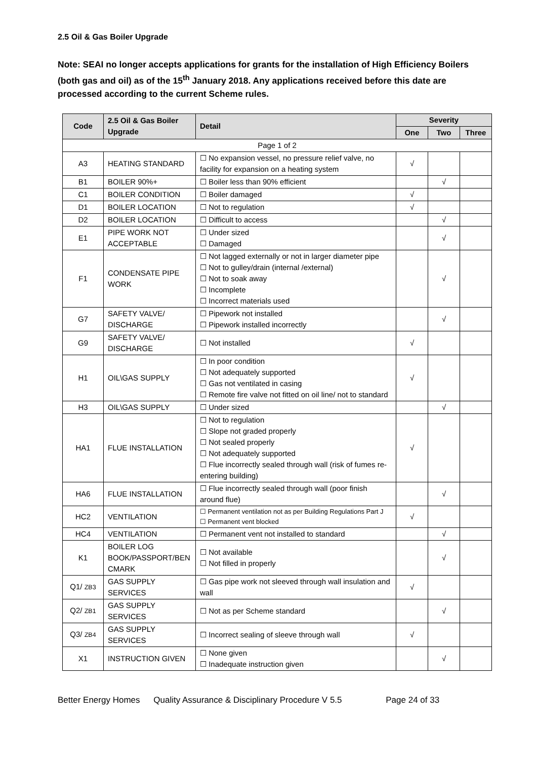2.5 Oil & Gas Boiler Upgrade
Note: SEAI no longer accepts applications for grants for the installation of High Efficiency Boilers (both gas and oil) as of the 15<sup>th</sup> January 2018. Any applications received before this date are processed according to the current Scheme rules.
| Code | 2.5 Oil & Gas Boiler Upgrade | Detail | Severity | | |
| --- | --- | --- | --- | --- | --- |
| | | | One | Two | Three |
| Page 1 of 2 | | | | | |
| A3 | HEATING STANDARD | ☐ No expansion vessel, no pressure relief valve, no facility for expansion on a heating system | √ | | |
| B1 | BOILER 90%+ | ☐ Boiler less than 90% efficient | | √ | |
| C1 | BOILER CONDITION | ☐ Boiler damaged | √ | | |
| D1 | BOILER LOCATION | ☐ Not to regulation | √ | | |
| D2 | BOILER LOCATION | ☐ Difficult to access | | √ | |
| E1 | PIPE WORK NOT ACCEPTABLE | ☐ Under sized ☐ Damaged | | √ | |
| F1 | CONDENSATE PIPE WORK | ☐ Not lagged externally or not in larger diameter pipe ☐ Not to gulley/drain (internal /external) ☐ Not to soak away ☐ Incomplete ☐ Incorrect materials used | | √ | |
| G7 | SAFETY VALVE/ DISCHARGE | ☐ Pipework not installed ☐ Pipework installed incorrectly | | √ | |
| G9 | SAFETY VALVE/ DISCHARGE | ☐ Not installed | √ | | |
| H1 | OIL\GAS SUPPLY | ☐ In poor condition ☐ Not adequately supported ☐ Gas not ventilated in casing ☐ Remote fire valve not fitted on oil line/ not to standard | √ | | |
| H3 | OIL\GAS SUPPLY | ☐ Under sized | | √ | |
| HA1 | FLUE INSTALLATION | ☐ Not to regulation ☐ Slope not graded properly ☐ Not sealed properly ☐ Not adequately supported ☐ Flue incorrectly sealed through wall (risk of fumes re-entering building) | √ | | |
| HA6 | FLUE INSTALLATION | ☐ Flue incorrectly sealed through wall (poor finish around flue) | | √ | |
| HC2 | VENTILATION | ☐ Permanent ventilation not as per Building Regulations Part J ☐ Permanent vent blocked | √ | | |
| HC4 | VENTILATION | ☐ Permanent vent not installed to standard | | √ | |
| K1 | BOILER LOG BOOK/PASSPORT/BEN CMARK | ☐ Not available ☐ Not filled in properly | | √ | |
| Q1/ ZB3 | GAS SUPPLY SERVICES | ☐ Gas pipe work not sleeved through wall insulation and wall | √ | | |
| Q2/ ZB1 | GAS SUPPLY SERVICES | ☐ Not as per Scheme standard | | √ | |
| Q3/ ZB4 | GAS SUPPLY SERVICES | ☐ Incorrect sealing of sleeve through wall | √ | | |
| X1 | INSTRUCTION GIVEN | ☐ None given ☐ Inadequate instruction given | | √ | |
Better Energy Homes Quality Assurance & Disciplinary Procedure V 5.5 Page 24 of 33